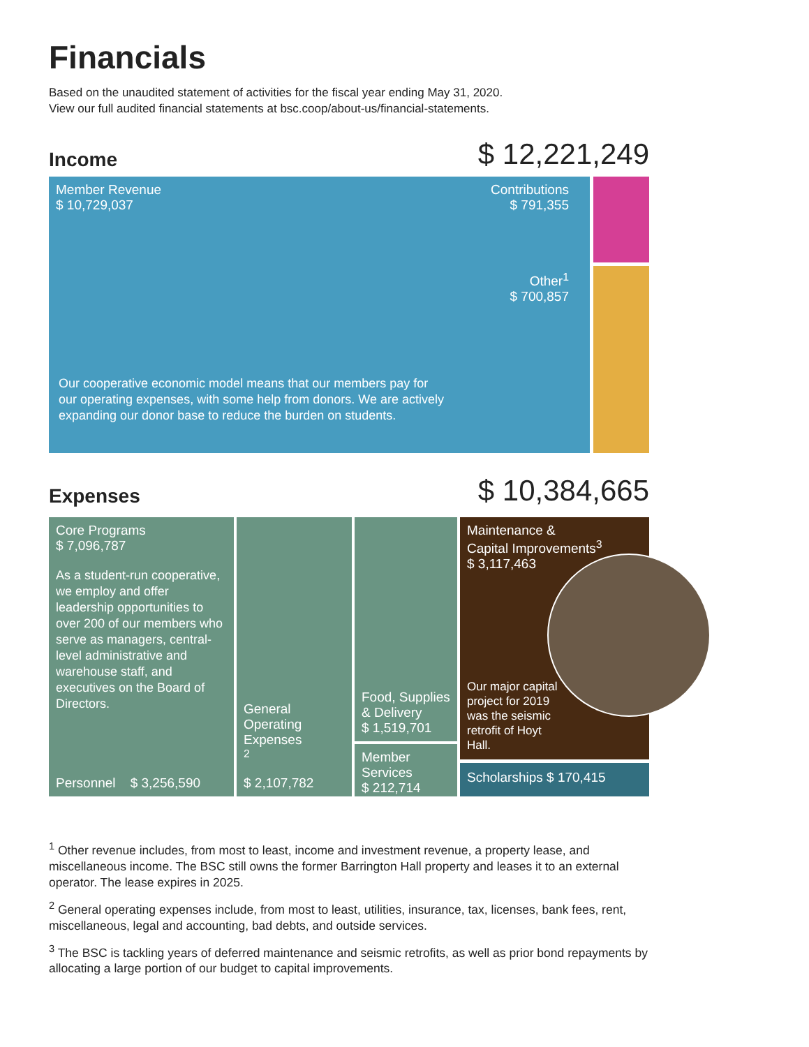Financials
Based on the unaudited statement of activities for the fiscal year ending May 31, 2020.
View our full audited financial statements at bsc.coop/about-us/financial-statements.
Income
$ 12,221,249
Member Revenue
$ 10,729,037
Contributions
$ 791,355
Other<sup>1</sup>
$ 700,857
Our cooperative economic model means that our members pay for our operating expenses, with some help from donors. We are actively expanding our donor base to reduce the burden on students.
Expenses
$ 10,384,665
Core Programs
$ 7,096,787
As a student-run cooperative, we employ and offer leadership opportunities to over 200 of our members who serve as managers, central-level administrative and warehouse staff, and executives on the Board of Directors.
Personnel $ 3,256,590
General Operating Expenses<sup>2</sup>
$ 2,107,782
Food, Supplies & Delivery
$ 1,519,701
Member Services
$ 212,714
Maintenance &
Capital Improvements<sup>3</sup>
$ 3,117,463
Our major capital project for 2019 was the seismic retrofit of Hoyt Hall.
Scholarships $ 170,415
<sup>1</sup> Other revenue includes, from most to least, income and investment revenue, a property lease, and miscellaneous income. The BSC still owns the former Barrington Hall property and leases it to an external operator. The lease expires in 2025.
<sup>2</sup> General operating expenses include, from most to least, utilities, insurance, tax, licenses, bank fees, rent, miscellaneous, legal and accounting, bad debts, and outside services.
<sup>3</sup> The BSC is tackling years of deferred maintenance and seismic retrofits, as well as prior bond repayments by allocating a large portion of our budget to capital improvements.